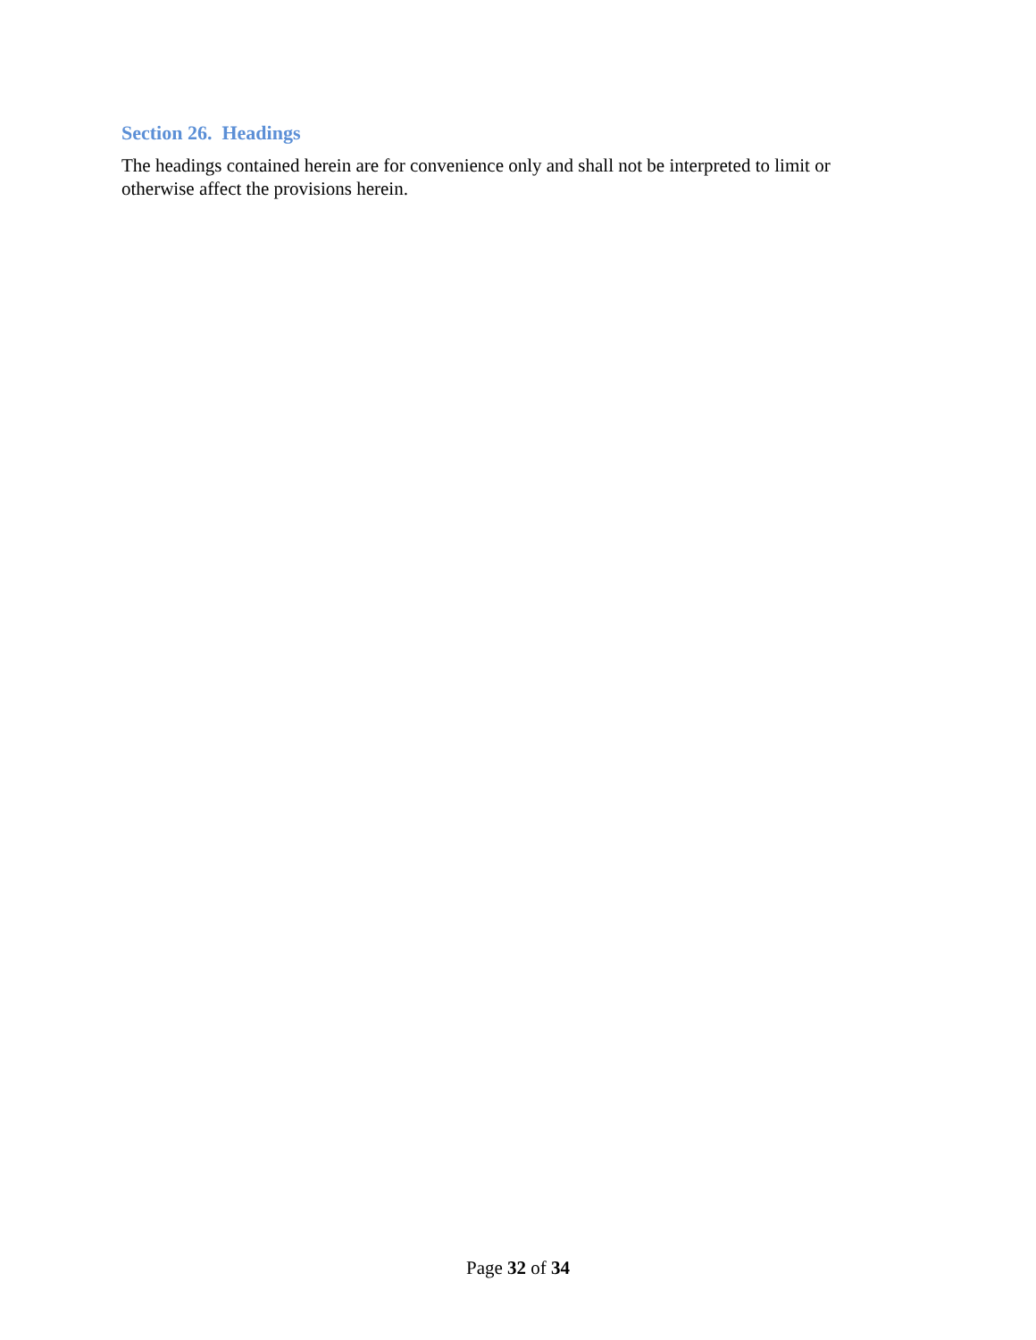Section 26. Headings
The headings contained herein are for convenience only and shall not be interpreted to limit or otherwise affect the provisions herein.
Page 32 of 34